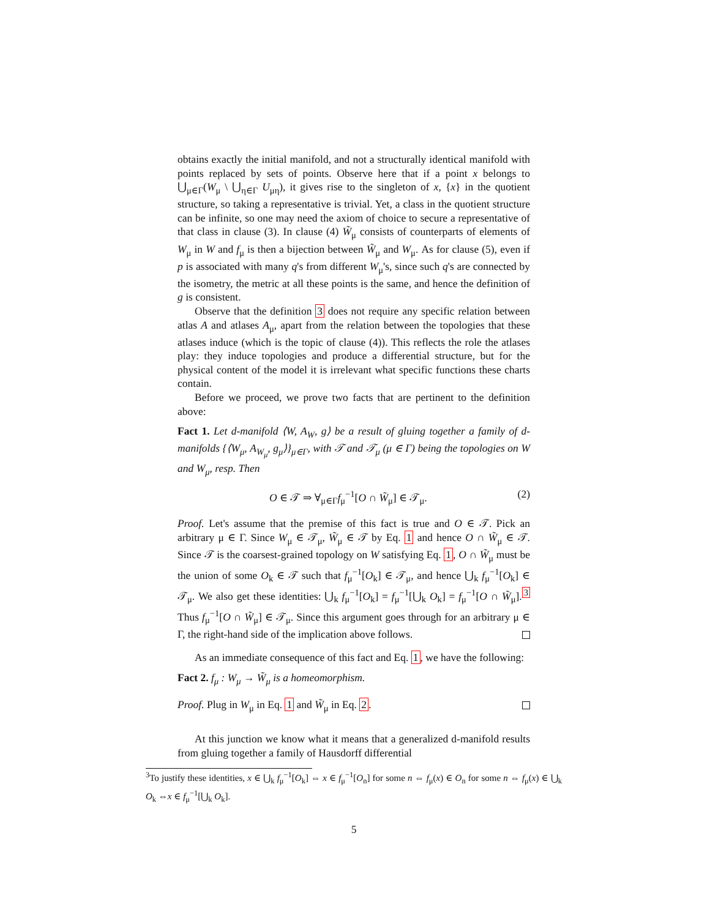obtains exactly the initial manifold, and not a structurally identical manifold with points replaced by sets of points. Observe here that if a point x belongs to ⋃<sub>μ∈Γ</sub>(W<sub>μ</sub> \ ⋃<sub>η∈Γ</sub> U<sub>μη</sub>), it gives rise to the singleton of x, {x} in the quotient structure, so taking a representative is trivial. Yet, a class in the quotient structure can be infinite, so one may need the axiom of choice to secure a representative of that class in clause (3). In clause (4) W̃<sub>μ</sub> consists of counterparts of elements of W<sub>μ</sub> in W and f<sub>μ</sub> is then a bijection between W̃<sub>μ</sub> and W<sub>μ</sub>. As for clause (5), even if p is associated with many q's from different W<sub>μ</sub>'s, since such q's are connected by the isometry, the metric at all these points is the same, and hence the definition of g is consistent.
Observe that the definition 3 does not require any specific relation between atlas A and atlases A<sub>μ</sub>, apart from the relation between the topologies that these atlases induce (which is the topic of clause (4)). This reflects the role the atlases play: they induce topologies and produce a differential structure, but for the physical content of the model it is irrelevant what specific functions these charts contain.
Before we proceed, we prove two facts that are pertinent to the definition above:
Fact 1. Let d-manifold ⟨W, A<sub>W</sub>, g⟩ be a result of gluing together a family of d-manifolds {⟨W<sub>μ</sub>, A<sub>W<sub>μ</sub></sub>, g<sub>μ</sub>⟩}<sub>μ∈Γ</sub>, with 𝒯 and 𝒯<sub>μ</sub> (μ ∈ Γ) being the topologies on W and W<sub>μ</sub>, resp. Then
O ∈ 𝒯 ⇒ ∀<sub>μ∈Γ</sub>f<sub>μ</sub><sup>−1</sup>[O ∩ W̃<sub>μ</sub>] ∈ 𝒯<sub>μ</sub>. (2)
Proof. Let's assume that the premise of this fact is true and O ∈ 𝒯. Pick an arbitrary μ ∈ Γ. Since W<sub>μ</sub> ∈ 𝒯<sub>μ</sub>, W̃<sub>μ</sub> ∈ 𝒯 by Eq. 1 and hence O ∩ W̃<sub>μ</sub> ∈ 𝒯. Since 𝒯 is the coarsest-grained topology on W satisfying Eq. 1, O ∩ W̃<sub>μ</sub> must be the union of some O<sub>k</sub> ∈ 𝒯 such that f<sub>μ</sub><sup>−1</sup>[O<sub>k</sub>] ∈ 𝒯<sub>μ</sub>, and hence ⋃<sub>k</sub> f<sub>μ</sub><sup>−1</sup>[O<sub>k</sub>] ∈ 𝒯<sub>μ</sub>. We also get these identities: ⋃<sub>k</sub> f<sub>μ</sub><sup>−1</sup>[O<sub>k</sub>] = f<sub>μ</sub><sup>−1</sup>[⋃<sub>k</sub> O<sub>k</sub>] = f<sub>μ</sub><sup>−1</sup>[O ∩ W̃<sub>μ</sub>].<sup>3</sup> Thus f<sub>μ</sub><sup>−1</sup>[O ∩ W̃<sub>μ</sub>] ∈ 𝒯<sub>μ</sub>. Since this argument goes through for an arbitrary μ ∈ Γ, the right-hand side of the implication above follows.
As an immediate consequence of this fact and Eq. 1, we have the following:
Fact 2. f<sub>μ</sub> : W<sub>μ</sub> → W̃<sub>μ</sub> is a homeomorphism.
Proof. Plug in W<sub>μ</sub> in Eq. 1 and W̃<sub>μ</sub> in Eq. 2.
At this junction we know what it means that a generalized d-manifold results from gluing together a family of Hausdorff differential
<sup>3</sup> To justify these identities, x ∈ ⋃<sub>k</sub> f<sub>μ</sub><sup>−1</sup>[O<sub>k</sub>] ⇔ x ∈ f<sub>μ</sub><sup>−1</sup>[O<sub>n</sub>] for some n ⇔ f<sub>μ</sub>(x) ∈ O<sub>n</sub> for some n ⇔ f<sub>μ</sub>(x) ∈ ⋃<sub>k</sub> O<sub>k</sub> ⇔x ∈ f<sub>μ</sub><sup>−1</sup>[⋃<sub>k</sub> O<sub>k</sub>].
5